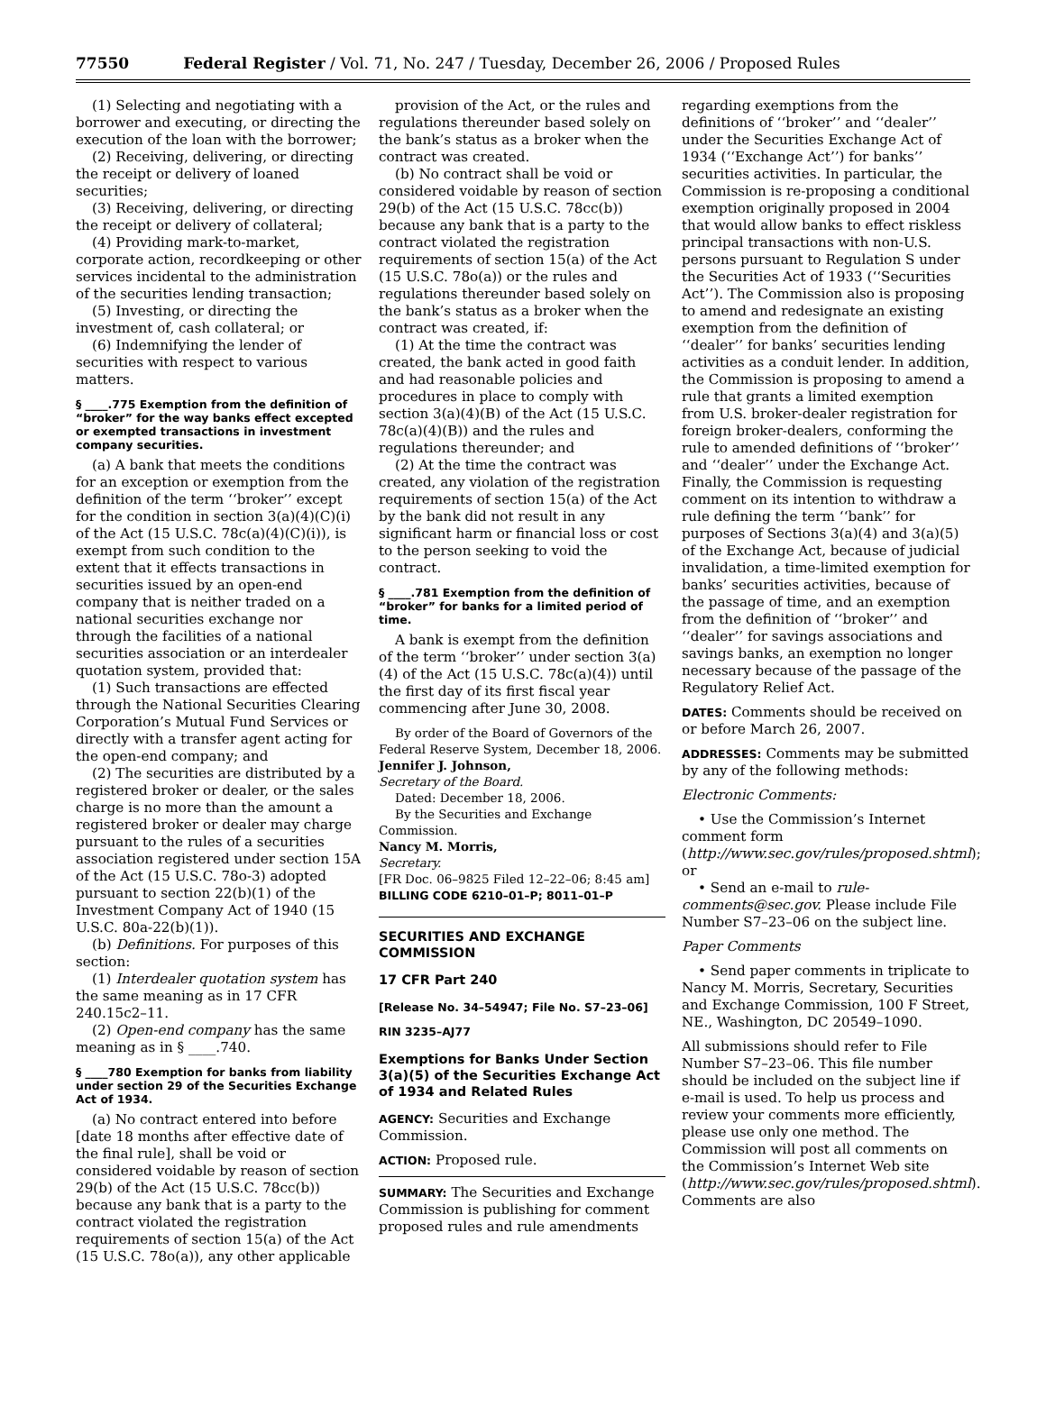77550 Federal Register / Vol. 71, No. 247 / Tuesday, December 26, 2006 / Proposed Rules
(1) Selecting and negotiating with a borrower and executing, or directing the execution of the loan with the borrower;
(2) Receiving, delivering, or directing the receipt or delivery of loaned securities;
(3) Receiving, delivering, or directing the receipt or delivery of collateral;
(4) Providing mark-to-market, corporate action, recordkeeping or other services incidental to the administration of the securities lending transaction;
(5) Investing, or directing the investment of, cash collateral; or
(6) Indemnifying the lender of securities with respect to various matters.
§ ____.775 Exemption from the definition of “broker” for the way banks effect excepted or exempted transactions in investment company securities.
(a) A bank that meets the conditions for an exception or exemption from the definition of the term ‘‘broker’’ except for the condition in section 3(a)(4)(C)(i) of the Act (15 U.S.C. 78c(a)(4)(C)(i)), is exempt from such condition to the extent that it effects transactions in securities issued by an open-end company that is neither traded on a national securities exchange nor through the facilities of a national securities association or an interdealer quotation system, provided that:
(1) Such transactions are effected through the National Securities Clearing Corporation’s Mutual Fund Services or directly with a transfer agent acting for the open-end company; and
(2) The securities are distributed by a registered broker or dealer, or the sales charge is no more than the amount a registered broker or dealer may charge pursuant to the rules of a securities association registered under section 15A of the Act (15 U.S.C. 78o-3) adopted pursuant to section 22(b)(1) of the Investment Company Act of 1940 (15 U.S.C. 80a-22(b)(1)).
(b) Definitions. For purposes of this section:
(1) Interdealer quotation system has the same meaning as in 17 CFR 240.15c2–11.
(2) Open-end company has the same meaning as in § ____.740.
§ ____780 Exemption for banks from liability under section 29 of the Securities Exchange Act of 1934.
(a) No contract entered into before [date 18 months after effective date of the final rule], shall be void or considered voidable by reason of section 29(b) of the Act (15 U.S.C. 78cc(b)) because any bank that is a party to the contract violated the registration requirements of section 15(a) of the Act (15 U.S.C. 78o(a)), any other applicable
provision of the Act, or the rules and regulations thereunder based solely on the bank’s status as a broker when the contract was created.
(b) No contract shall be void or considered voidable by reason of section 29(b) of the Act (15 U.S.C. 78cc(b)) because any bank that is a party to the contract violated the registration requirements of section 15(a) of the Act (15 U.S.C. 78o(a)) or the rules and regulations thereunder based solely on the bank’s status as a broker when the contract was created, if:
(1) At the time the contract was created, the bank acted in good faith and had reasonable policies and procedures in place to comply with section 3(a)(4)(B) of the Act (15 U.S.C. 78c(a)(4)(B)) and the rules and regulations thereunder; and
(2) At the time the contract was created, any violation of the registration requirements of section 15(a) of the Act by the bank did not result in any significant harm or financial loss or cost to the person seeking to void the contract.
§ ____.781 Exemption from the definition of “broker” for banks for a limited period of time.
A bank is exempt from the definition of the term ‘‘broker’’ under section 3(a)(4) of the Act (15 U.S.C. 78c(a)(4)) until the first day of its first fiscal year commencing after June 30, 2008.
By order of the Board of Governors of the Federal Reserve System, December 18, 2006.
Jennifer J. Johnson,
Secretary of the Board.
Dated: December 18, 2006.
By the Securities and Exchange Commission.
Nancy M. Morris,
Secretary.
[FR Doc. 06–9825 Filed 12–22–06; 8:45 am]
BILLING CODE 6210–01–P; 8011–01–P
SECURITIES AND EXCHANGE COMMISSION
17 CFR Part 240
[Release No. 34–54947; File No. S7–23–06]
RIN 3235–AJ77
Exemptions for Banks Under Section 3(a)(5) of the Securities Exchange Act of 1934 and Related Rules
AGENCY: Securities and Exchange Commission.
ACTION: Proposed rule.
SUMMARY: The Securities and Exchange Commission is publishing for comment proposed rules and rule amendments
regarding exemptions from the definitions of ‘‘broker’’ and ‘‘dealer’’ under the Securities Exchange Act of 1934 (‘‘Exchange Act’’) for banks’’ securities activities. In particular, the Commission is re-proposing a conditional exemption originally proposed in 2004 that would allow banks to effect riskless principal transactions with non-U.S. persons pursuant to Regulation S under the Securities Act of 1933 (‘‘Securities Act’’). The Commission also is proposing to amend and redesignate an existing exemption from the definition of ‘‘dealer’’ for banks’ securities lending activities as a conduit lender. In addition, the Commission is proposing to amend a rule that grants a limited exemption from U.S. broker-dealer registration for foreign broker-dealers, conforming the rule to amended definitions of ‘‘broker’’ and ‘‘dealer’’ under the Exchange Act. Finally, the Commission is requesting comment on its intention to withdraw a rule defining the term ‘‘bank’’ for purposes of Sections 3(a)(4) and 3(a)(5) of the Exchange Act, because of judicial invalidation, a time-limited exemption for banks’ securities activities, because of the passage of time, and an exemption from the definition of ‘‘broker’’ and ‘‘dealer’’ for savings associations and savings banks, an exemption no longer necessary because of the passage of the Regulatory Relief Act.
DATES: Comments should be received on or before March 26, 2007.
ADDRESSES: Comments may be submitted by any of the following methods:
Electronic Comments:
• Use the Commission’s Internet comment form (http://www.sec.gov/rules/proposed.shtml); or
• Send an e-mail to rule-comments@sec.gov. Please include File Number S7–23–06 on the subject line.
Paper Comments
• Send paper comments in triplicate to Nancy M. Morris, Secretary, Securities and Exchange Commission, 100 F Street, NE., Washington, DC 20549–1090.
All submissions should refer to File Number S7–23–06. This file number should be included on the subject line if e-mail is used. To help us process and review your comments more efficiently, please use only one method. The Commission will post all comments on the Commission’s Internet Web site (http://www.sec.gov/rules/proposed.shtml). Comments are also